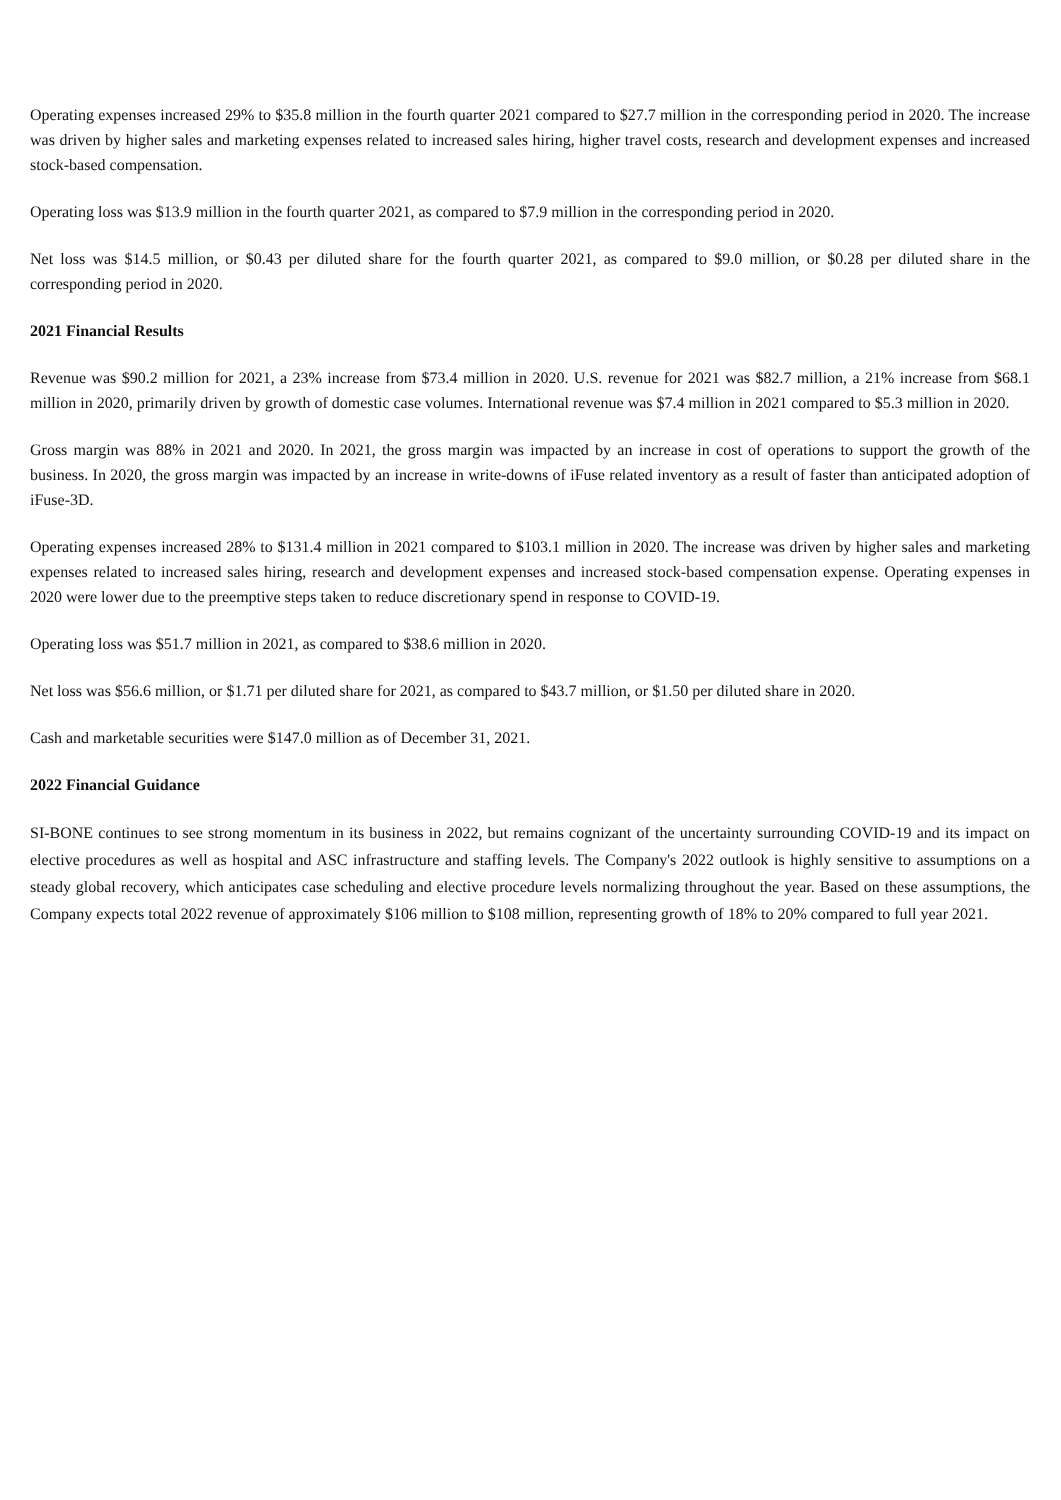Operating expenses increased 29% to $35.8 million in the fourth quarter 2021 compared to $27.7 million in the corresponding period in 2020. The increase was driven by higher sales and marketing expenses related to increased sales hiring, higher travel costs, research and development expenses and increased stock-based compensation.
Operating loss was $13.9 million in the fourth quarter 2021, as compared to $7.9 million in the corresponding period in 2020.
Net loss was $14.5 million, or $0.43 per diluted share for the fourth quarter 2021, as compared to $9.0 million, or $0.28 per diluted share in the corresponding period in 2020.
2021 Financial Results
Revenue was $90.2 million for 2021, a 23% increase from $73.4 million in 2020. U.S. revenue for 2021 was $82.7 million, a 21% increase from $68.1 million in 2020, primarily driven by growth of domestic case volumes. International revenue was $7.4 million in 2021 compared to $5.3 million in 2020.
Gross margin was 88% in 2021 and 2020. In 2021, the gross margin was impacted by an increase in cost of operations to support the growth of the business. In 2020, the gross margin was impacted by an increase in write-downs of iFuse related inventory as a result of faster than anticipated adoption of iFuse-3D.
Operating expenses increased 28% to $131.4 million in 2021 compared to $103.1 million in 2020. The increase was driven by higher sales and marketing expenses related to increased sales hiring, research and development expenses and increased stock-based compensation expense. Operating expenses in 2020 were lower due to the preemptive steps taken to reduce discretionary spend in response to COVID-19.
Operating loss was $51.7 million in 2021, as compared to $38.6 million in 2020.
Net loss was $56.6 million, or $1.71 per diluted share for 2021, as compared to $43.7 million, or $1.50 per diluted share in 2020.
Cash and marketable securities were $147.0 million as of December 31, 2021.
2022 Financial Guidance
SI-BONE continues to see strong momentum in its business in 2022, but remains cognizant of the uncertainty surrounding COVID-19 and its impact on elective procedures as well as hospital and ASC infrastructure and staffing levels. The Company's 2022 outlook is highly sensitive to assumptions on a steady global recovery, which anticipates case scheduling and elective procedure levels normalizing throughout the year. Based on these assumptions, the Company expects total 2022 revenue of approximately $106 million to $108 million, representing growth of 18% to 20% compared to full year 2021.